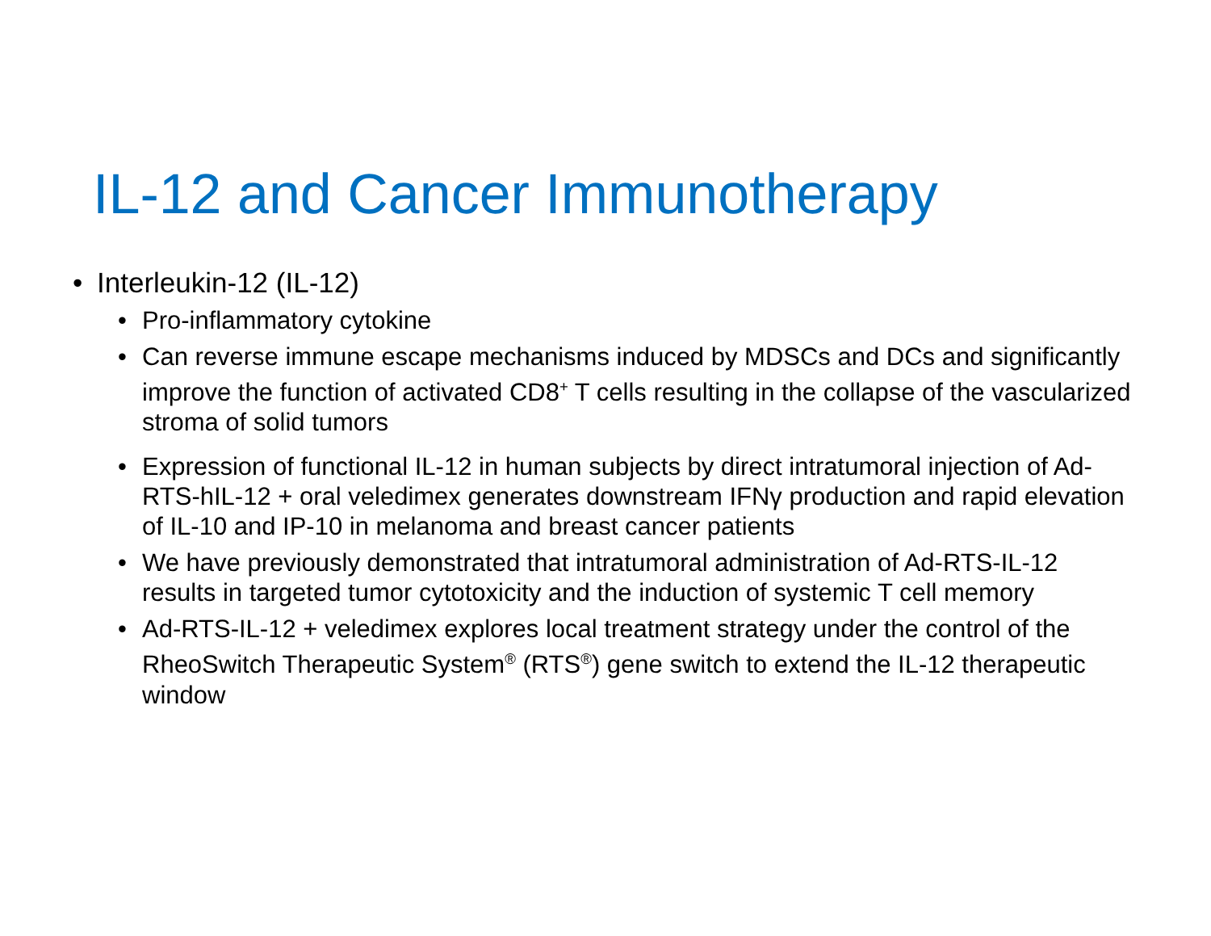IL-12 and Cancer Immunotherapy
• Interleukin-12 (IL-12)
• Pro-inflammatory cytokine
• Can reverse immune escape mechanisms induced by MDSCs and DCs and significantly improve the function of activated CD8<sup>+</sup> T cells resulting in the collapse of the vascularized stroma of solid tumors
• Expression of functional IL-12 in human subjects by direct intratumoral injection of Ad-RTS-hIL-12 + oral veledimex generates downstream IFNγ production and rapid elevation of IL-10 and IP-10 in melanoma and breast cancer patients
• We have previously demonstrated that intratumoral administration of Ad-RTS-IL-12 results in targeted tumor cytotoxicity and the induction of systemic T cell memory
• Ad-RTS-IL-12 + veledimex explores local treatment strategy under the control of the RheoSwitch Therapeutic System<sup>®</sup> (RTS<sup>®</sup>) gene switch to extend the IL-12 therapeutic window